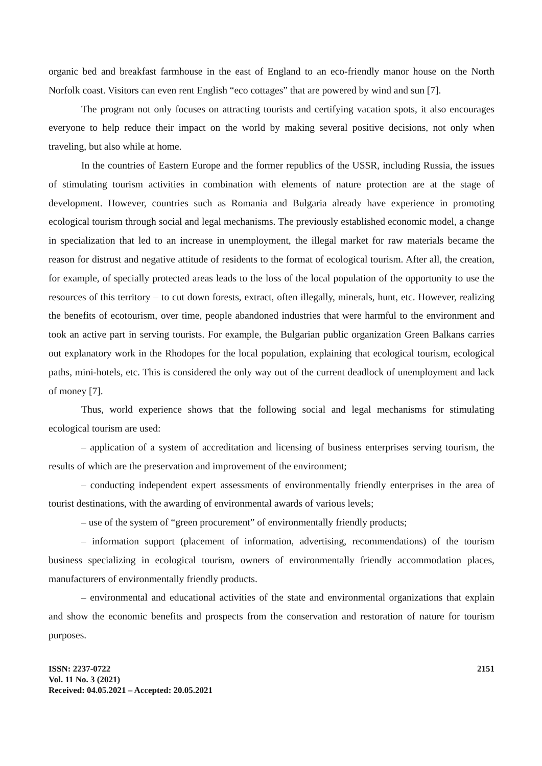organic bed and breakfast farmhouse in the east of England to an eco-friendly manor house on the North Norfolk coast. Visitors can even rent English “eco cottages” that are powered by wind and sun [7].
The program not only focuses on attracting tourists and certifying vacation spots, it also encourages everyone to help reduce their impact on the world by making several positive decisions, not only when traveling, but also while at home.
In the countries of Eastern Europe and the former republics of the USSR, including Russia, the issues of stimulating tourism activities in combination with elements of nature protection are at the stage of development. However, countries such as Romania and Bulgaria already have experience in promoting ecological tourism through social and legal mechanisms. The previously established economic model, a change in specialization that led to an increase in unemployment, the illegal market for raw materials became the reason for distrust and negative attitude of residents to the format of ecological tourism. After all, the creation, for example, of specially protected areas leads to the loss of the local population of the opportunity to use the resources of this territory – to cut down forests, extract, often illegally, minerals, hunt, etc. However, realizing the benefits of ecotourism, over time, people abandoned industries that were harmful to the environment and took an active part in serving tourists. For example, the Bulgarian public organization Green Balkans carries out explanatory work in the Rhodopes for the local population, explaining that ecological tourism, ecological paths, mini-hotels, etc. This is considered the only way out of the current deadlock of unemployment and lack of money [7].
Thus, world experience shows that the following social and legal mechanisms for stimulating ecological tourism are used:
– application of a system of accreditation and licensing of business enterprises serving tourism, the results of which are the preservation and improvement of the environment;
– conducting independent expert assessments of environmentally friendly enterprises in the area of tourist destinations, with the awarding of environmental awards of various levels;
– use of the system of “green procurement” of environmentally friendly products;
– information support (placement of information, advertising, recommendations) of the tourism business specializing in ecological tourism, owners of environmentally friendly accommodation places, manufacturers of environmentally friendly products.
– environmental and educational activities of the state and environmental organizations that explain and show the economic benefits and prospects from the conservation and restoration of nature for tourism purposes.
ISSN: 2237-0722
Vol. 11 No. 3 (2021)
Received: 04.05.2021 – Accepted: 20.05.2021
2151